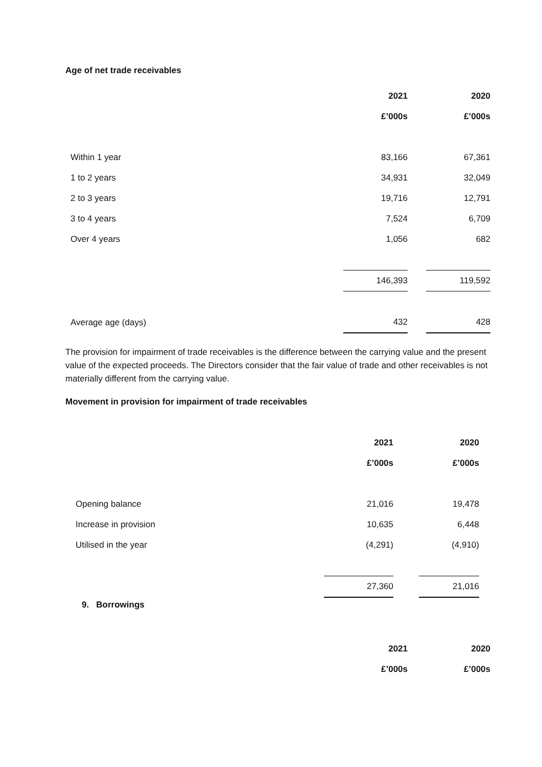Age of net trade receivables
| | 2021 | | 2020 |
| | £’000s | | £’000s |
| Within 1 year | 83,166 | | 67,361 |
| 1 to 2 years | 34,931 | | 32,049 |
| 2 to 3 years | 19,716 | | 12,791 |
| 3 to 4 years | 7,524 | | 6,709 |
| Over 4 years | 1,056 | | 682 |
| | 146,393 | | 119,592 |
| Average age (days) | 432 | | 428 |
The provision for impairment of trade receivables is the difference between the carrying value and the present value of the expected proceeds. The Directors consider that the fair value of trade and other receivables is not materially different from the carrying value.
Movement in provision for impairment of trade receivables
| | 2021 | | 2020 |
| | £’000s | | £’000s |
| Opening balance | 21,016 | | 19,478 |
| Increase in provision | 10,635 | | 6,448 |
| Utilised in the year | (4,291) | | (4,910) |
| | 27,360 | | 21,016 |
9. Borrowings
| | 2021 | | 2020 |
| | £’000s | | £’000s |